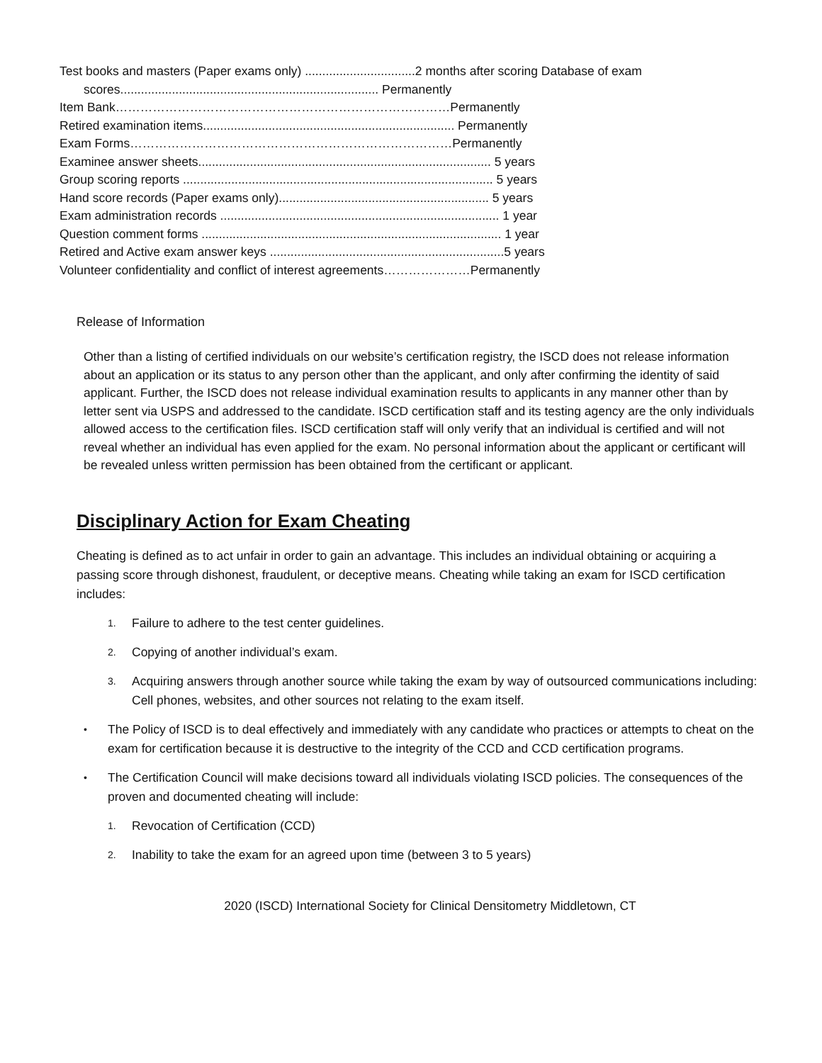Test books and masters (Paper exams only) ................................2 months after scoring Database of exam
scores........................................................................... Permanently
Item Bank………………………………………………………………………Permanently
Retired examination items......................................................................... Permanently
Exam Forms……………………………………………………………………Permanently
Examinee answer sheets..................................................................................... 5 years
Group scoring reports .......................................................................................... 5 years
Hand score records (Paper exams only)............................................................. 5 years
Exam administration records ................................................................................. 1 year
Question comment forms ....................................................................................... 1 year
Retired and Active exam answer keys ....................................................................5 years
Volunteer confidentiality and conflict of interest agreements…………………Permanently
Release of Information
Other than a listing of certified individuals on our website’s certification registry, the ISCD does not release information about an application or its status to any person other than the applicant, and only after confirming the identity of said applicant. Further, the ISCD does not release individual examination results to applicants in any manner other than by letter sent via USPS and addressed to the candidate. ISCD certification staff and its testing agency are the only individuals allowed access to the certification files. ISCD certification staff will only verify that an individual is certified and will not reveal whether an individual has even applied for the exam. No personal information about the applicant or certificant will be revealed unless written permission has been obtained from the certificant or applicant.
Disciplinary Action for Exam Cheating
Cheating is defined as to act unfair in order to gain an advantage. This includes an individual obtaining or acquiring a passing score through dishonest, fraudulent, or deceptive means. Cheating while taking an exam for ISCD certification includes:
1. Failure to adhere to the test center guidelines.
2. Copying of another individual’s exam.
3. Acquiring answers through another source while taking the exam by way of outsourced communications including: Cell phones, websites, and other sources not relating to the exam itself.
• The Policy of ISCD is to deal effectively and immediately with any candidate who practices or attempts to cheat on the exam for certification because it is destructive to the integrity of the CCD and CCD certification programs.
• The Certification Council will make decisions toward all individuals violating ISCD policies. The consequences of the proven and documented cheating will include:
1. Revocation of Certification (CCD)
2. Inability to take the exam for an agreed upon time (between 3 to 5 years)
2020 (ISCD) International Society for Clinical Densitometry Middletown, CT